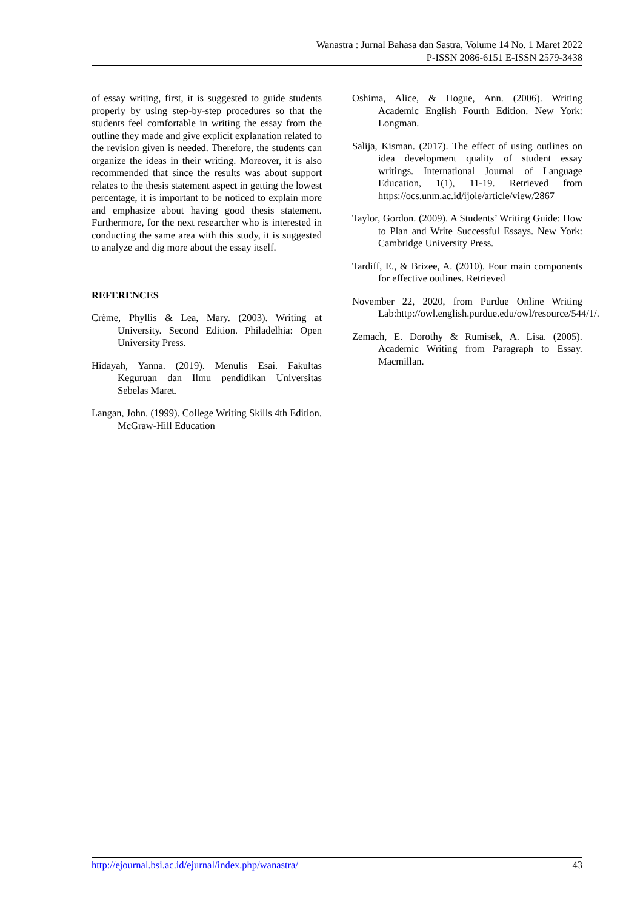Wanastra : Jurnal Bahasa dan Sastra, Volume 14 No. 1 Maret 2022
P-ISSN 2086-6151 E-ISSN 2579-3438
of essay writing, first, it is suggested to guide students properly by using step-by-step procedures so that the students feel comfortable in writing the essay from the outline they made and give explicit explanation related to the revision given is needed. Therefore, the students can organize the ideas in their writing. Moreover, it is also recommended that since the results was about support relates to the thesis statement aspect in getting the lowest percentage, it is important to be noticed to explain more and emphasize about having good thesis statement. Furthermore, for the next researcher who is interested in conducting the same area with this study, it is suggested to analyze and dig more about the essay itself.
REFERENCES
Crème, Phyllis & Lea, Mary. (2003). Writing at University. Second Edition. Philadelhia: Open University Press.
Hidayah, Yanna. (2019). Menulis Esai. Fakultas Keguruan dan Ilmu pendidikan Universitas Sebelas Maret.
Langan, John. (1999). College Writing Skills 4th Edition. McGraw-Hill Education
Oshima, Alice, & Hogue, Ann. (2006). Writing Academic English Fourth Edition. New York: Longman.
Salija, Kisman. (2017). The effect of using outlines on idea development quality of student essay writings. International Journal of Language Education, 1(1), 11-19. Retrieved from https://ocs.unm.ac.id/ijole/article/view/2867
Taylor, Gordon. (2009). A Students’ Writing Guide: How to Plan and Write Successful Essays. New York: Cambridge University Press.
Tardiff, E., & Brizee, A. (2010). Four main components for effective outlines. Retrieved
November 22, 2020, from Purdue Online Writing Lab:http://owl.english.purdue.edu/owl/resource/544/1/.
Zemach, E. Dorothy & Rumisek, A. Lisa. (2005). Academic Writing from Paragraph to Essay. Macmillan.
http://ejournal.bsi.ac.id/ejurnal/index.php/wanastra/ 43